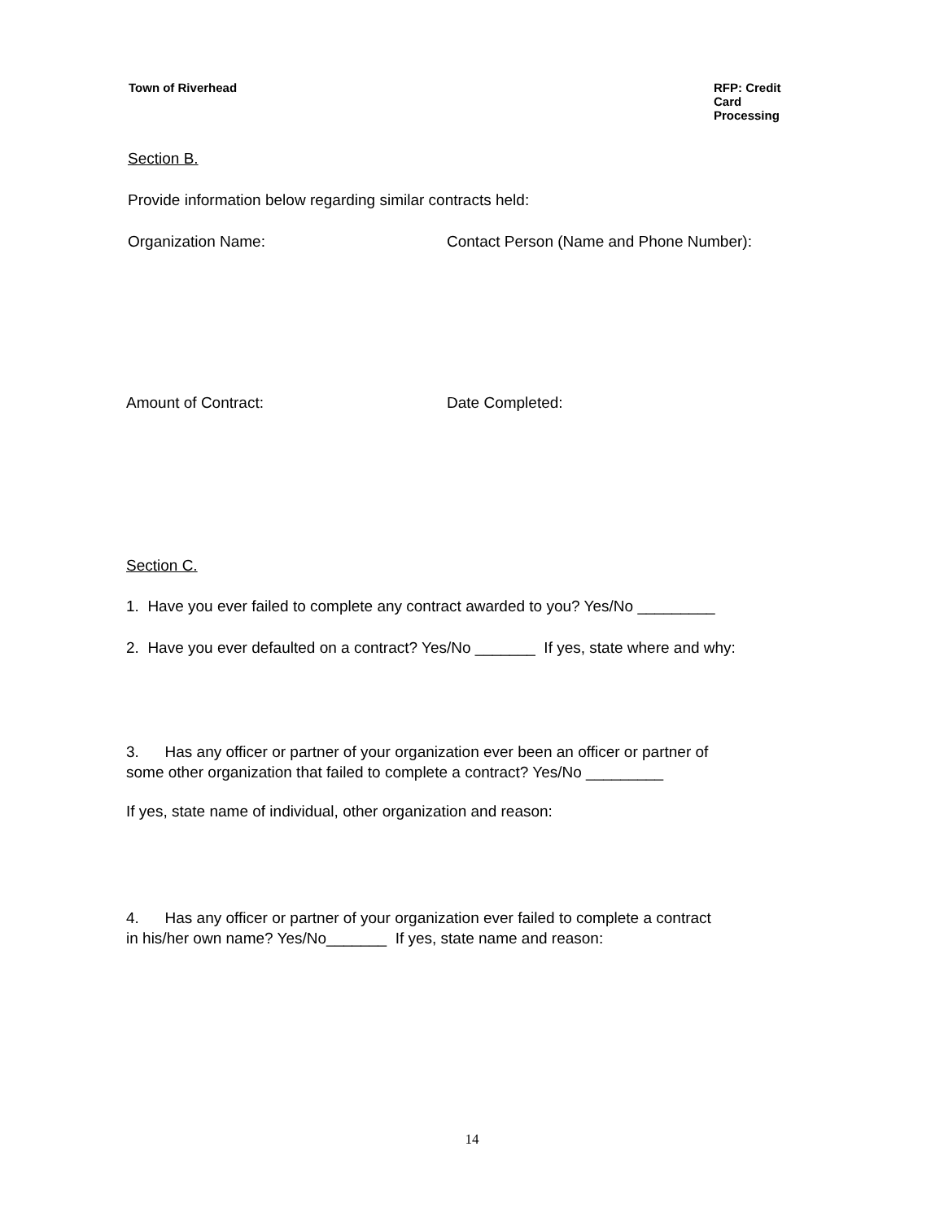Town of Riverhead RFP: Credit Card Processing
Section B.
Provide information below regarding similar contracts held:
Organization Name: Contact Person (Name and Phone Number):
Amount of Contract: Date Completed:
Section C.
1. Have you ever failed to complete any contract awarded to you? Yes/No _________
2. Have you ever defaulted on a contract? Yes/No _______ If yes, state where and why:
3. Has any officer or partner of your organization ever been an officer or partner of
some other organization that failed to complete a contract? Yes/No _________
If yes, state name of individual, other organization and reason:
4. Has any officer or partner of your organization ever failed to complete a contract
in his/her own name? Yes/No_______ If yes, state name and reason:
14